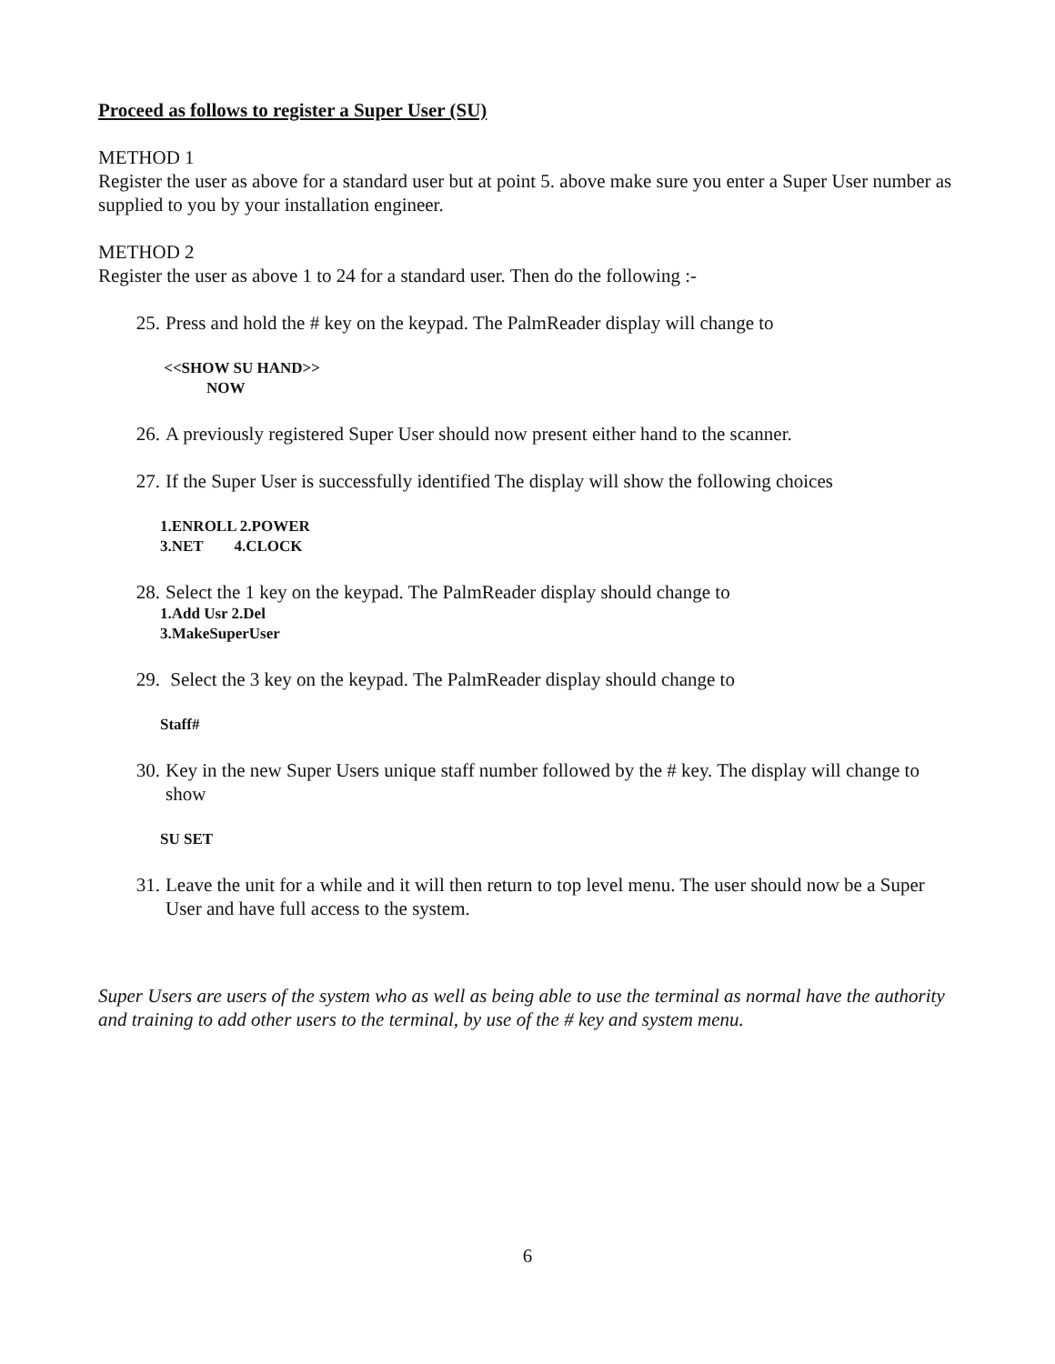Proceed as follows to register a Super User (SU)
METHOD 1
Register the user as above for a standard user but at point 5. above make sure you enter a Super User number as supplied to you by your installation engineer.
METHOD 2
Register the user as above 1 to 24 for a standard user. Then do the following :-
25. Press and hold the # key on the keypad. The PalmReader display will change to
<<SHOW SU HAND>>
NOW
26. A previously registered Super User should now present either hand to the scanner.
27. If the Super User is successfully identified The display will show the following choices
1.ENROLL 2.POWER
3.NET 4.CLOCK
28. Select the 1 key on the keypad. The PalmReader display should change to
1.Add Usr 2.Del
3.MakeSuperUser
29. Select the 3 key on the keypad. The PalmReader display should change to
Staff#
30. Key in the new Super Users unique staff number followed by the # key. The display will change to show
SU SET
31. Leave the unit for a while and it will then return to top level menu. The user should now be a Super User and have full access to the system.
Super Users are users of the system who as well as being able to use the terminal as normal have the authority and training to add other users to the terminal, by use of the # key and system menu.
6